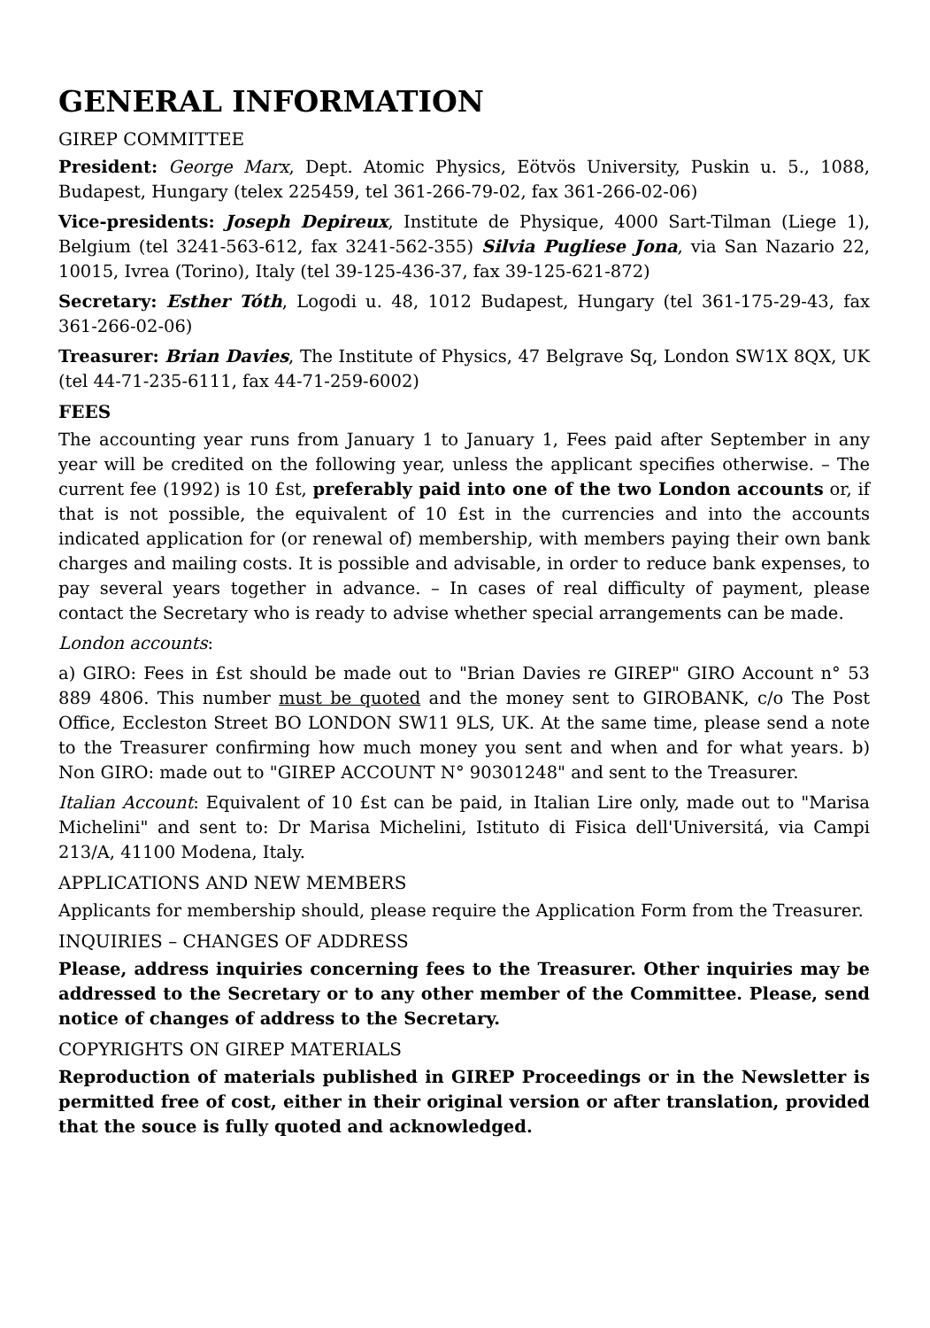GENERAL INFORMATION
GIREP COMMITTEE
President: George Marx, Dept. Atomic Physics, Eötvös University, Puskin u. 5., 1088, Budapest, Hungary (telex 225459, tel 361-266-79-02, fax 361-266-02-06)
Vice-presidents: Joseph Depireux, Institute de Physique, 4000 Sart-Tilman (Liege 1), Belgium (tel 3241-563-612, fax 3241-562-355) Silvia Pugliese Jona, via San Nazario 22, 10015, Ivrea (Torino), Italy (tel 39-125-436-37, fax 39-125-621-872)
Secretary: Esther Tóth, Logodi u. 48, 1012 Budapest, Hungary (tel 361-175-29-43, fax 361-266-02-06)
Treasurer: Brian Davies, The Institute of Physics, 47 Belgrave Sq, London SW1X 8QX, UK (tel 44-71-235-6111, fax 44-71-259-6002)
FEES
The accounting year runs from January 1 to January 1, Fees paid after September in any year will be credited on the following year, unless the applicant specifies otherwise. – The current fee (1992) is 10 £st, preferably paid into one of the two London accounts or, if that is not possible, the equivalent of 10 £st in the currencies and into the accounts indicated application for (or renewal of) membership, with members paying their own bank charges and mailing costs. It is possible and advisable, in order to reduce bank expenses, to pay several years together in advance. – In cases of real difficulty of payment, please contact the Secretary who is ready to advise whether special arrangements can be made.
London accounts:
a) GIRO: Fees in £st should be made out to "Brian Davies re GIREP" GIRO Account n° 53 889 4806. This number must be quoted and the money sent to GIROBANK, c/o The Post Office, Eccleston Street BO LONDON SW11 9LS, UK. At the same time, please send a note to the Treasurer confirming how much money you sent and when and for what years. b) Non GIRO: made out to "GIREP ACCOUNT N° 90301248" and sent to the Treasurer.
Italian Account: Equivalent of 10 £st can be paid, in Italian Lire only, made out to "Marisa Michelini" and sent to: Dr Marisa Michelini, Istituto di Fisica dell'Universitá, via Campi 213/A, 41100 Modena, Italy.
APPLICATIONS AND NEW MEMBERS
Applicants for membership should, please require the Application Form from the Treasurer.
INQUIRIES – CHANGES OF ADDRESS
Please, address inquiries concerning fees to the Treasurer. Other inquiries may be addressed to the Secretary or to any other member of the Committee. Please, send notice of changes of address to the Secretary.
COPYRIGHTS ON GIREP MATERIALS
Reproduction of materials published in GIREP Proceedings or in the Newsletter is permitted free of cost, either in their original version or after translation, provided that the souce is fully quoted and acknowledged.